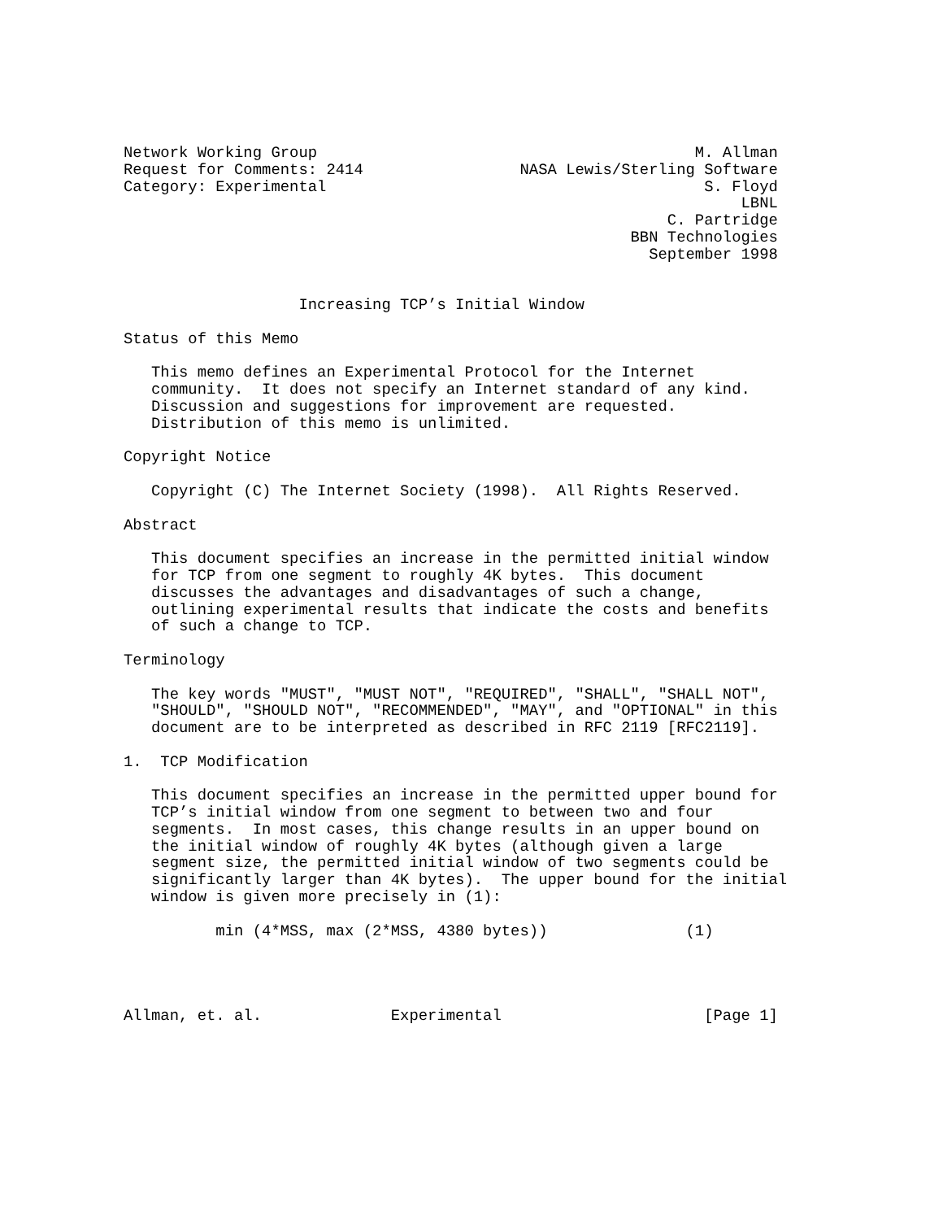Network Working Group                                         M. Allman
Request for Comments: 2414                 NASA Lewis/Sterling Software
Category: Experimental                                         S. Floyd
                                                                   LBNL
                                                           C. Partridge
                                                       BBN Technologies
                                                         September 1998


                   Increasing TCP’s Initial Window

Status of this Memo

   This memo defines an Experimental Protocol for the Internet
   community.  It does not specify an Internet standard of any kind.
   Discussion and suggestions for improvement are requested.
   Distribution of this memo is unlimited.

Copyright Notice

   Copyright (C) The Internet Society (1998).  All Rights Reserved.

Abstract

   This document specifies an increase in the permitted initial window
   for TCP from one segment to roughly 4K bytes.  This document
   discusses the advantages and disadvantages of such a change,
   outlining experimental results that indicate the costs and benefits
   of such a change to TCP.

Terminology

   The key words "MUST", "MUST NOT", "REQUIRED", "SHALL", "SHALL NOT",
   "SHOULD", "SHOULD NOT", "RECOMMENDED", "MAY", and "OPTIONAL" in this
   document are to be interpreted as described in RFC 2119 [RFC2119].

1.  TCP Modification

   This document specifies an increase in the permitted upper bound for
   TCP’s initial window from one segment to between two and four
   segments.  In most cases, this change results in an upper bound on
   the initial window of roughly 4K bytes (although given a large
   segment size, the permitted initial window of two segments could be
   significantly larger than 4K bytes).  The upper bound for the initial
   window is given more precisely in (1):

          min (4*MSS, max (2*MSS, 4380 bytes))               (1)




Allman, et. al.              Experimental                      [Page 1]